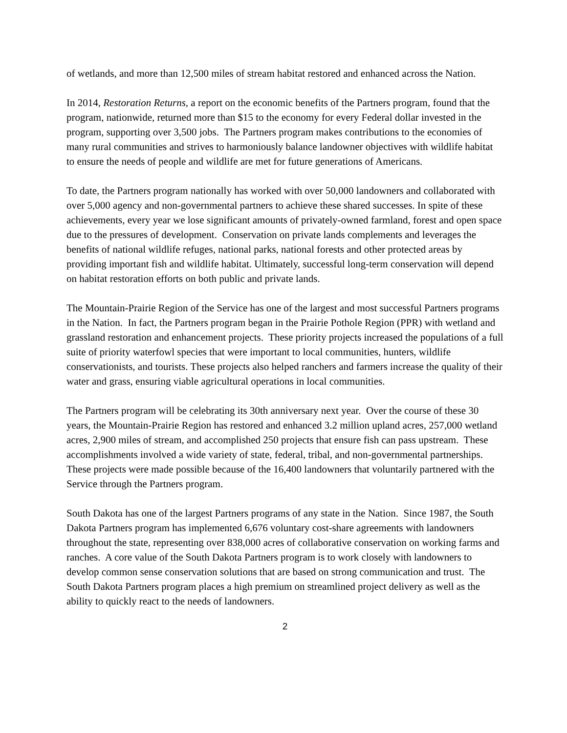of wetlands, and more than 12,500 miles of stream habitat restored and enhanced across the Nation.
In 2014, Restoration Returns, a report on the economic benefits of the Partners program, found that the program, nationwide, returned more than $15 to the economy for every Federal dollar invested in the program, supporting over 3,500 jobs. The Partners program makes contributions to the economies of many rural communities and strives to harmoniously balance landowner objectives with wildlife habitat to ensure the needs of people and wildlife are met for future generations of Americans.
To date, the Partners program nationally has worked with over 50,000 landowners and collaborated with over 5,000 agency and non-governmental partners to achieve these shared successes. In spite of these achievements, every year we lose significant amounts of privately-owned farmland, forest and open space due to the pressures of development. Conservation on private lands complements and leverages the benefits of national wildlife refuges, national parks, national forests and other protected areas by providing important fish and wildlife habitat. Ultimately, successful long-term conservation will depend on habitat restoration efforts on both public and private lands.
The Mountain-Prairie Region of the Service has one of the largest and most successful Partners programs in the Nation. In fact, the Partners program began in the Prairie Pothole Region (PPR) with wetland and grassland restoration and enhancement projects. These priority projects increased the populations of a full suite of priority waterfowl species that were important to local communities, hunters, wildlife conservationists, and tourists. These projects also helped ranchers and farmers increase the quality of their water and grass, ensuring viable agricultural operations in local communities.
The Partners program will be celebrating its 30th anniversary next year. Over the course of these 30 years, the Mountain-Prairie Region has restored and enhanced 3.2 million upland acres, 257,000 wetland acres, 2,900 miles of stream, and accomplished 250 projects that ensure fish can pass upstream. These accomplishments involved a wide variety of state, federal, tribal, and non-governmental partnerships. These projects were made possible because of the 16,400 landowners that voluntarily partnered with the Service through the Partners program.
South Dakota has one of the largest Partners programs of any state in the Nation. Since 1987, the South Dakota Partners program has implemented 6,676 voluntary cost-share agreements with landowners throughout the state, representing over 838,000 acres of collaborative conservation on working farms and ranches. A core value of the South Dakota Partners program is to work closely with landowners to develop common sense conservation solutions that are based on strong communication and trust. The South Dakota Partners program places a high premium on streamlined project delivery as well as the ability to quickly react to the needs of landowners.
2